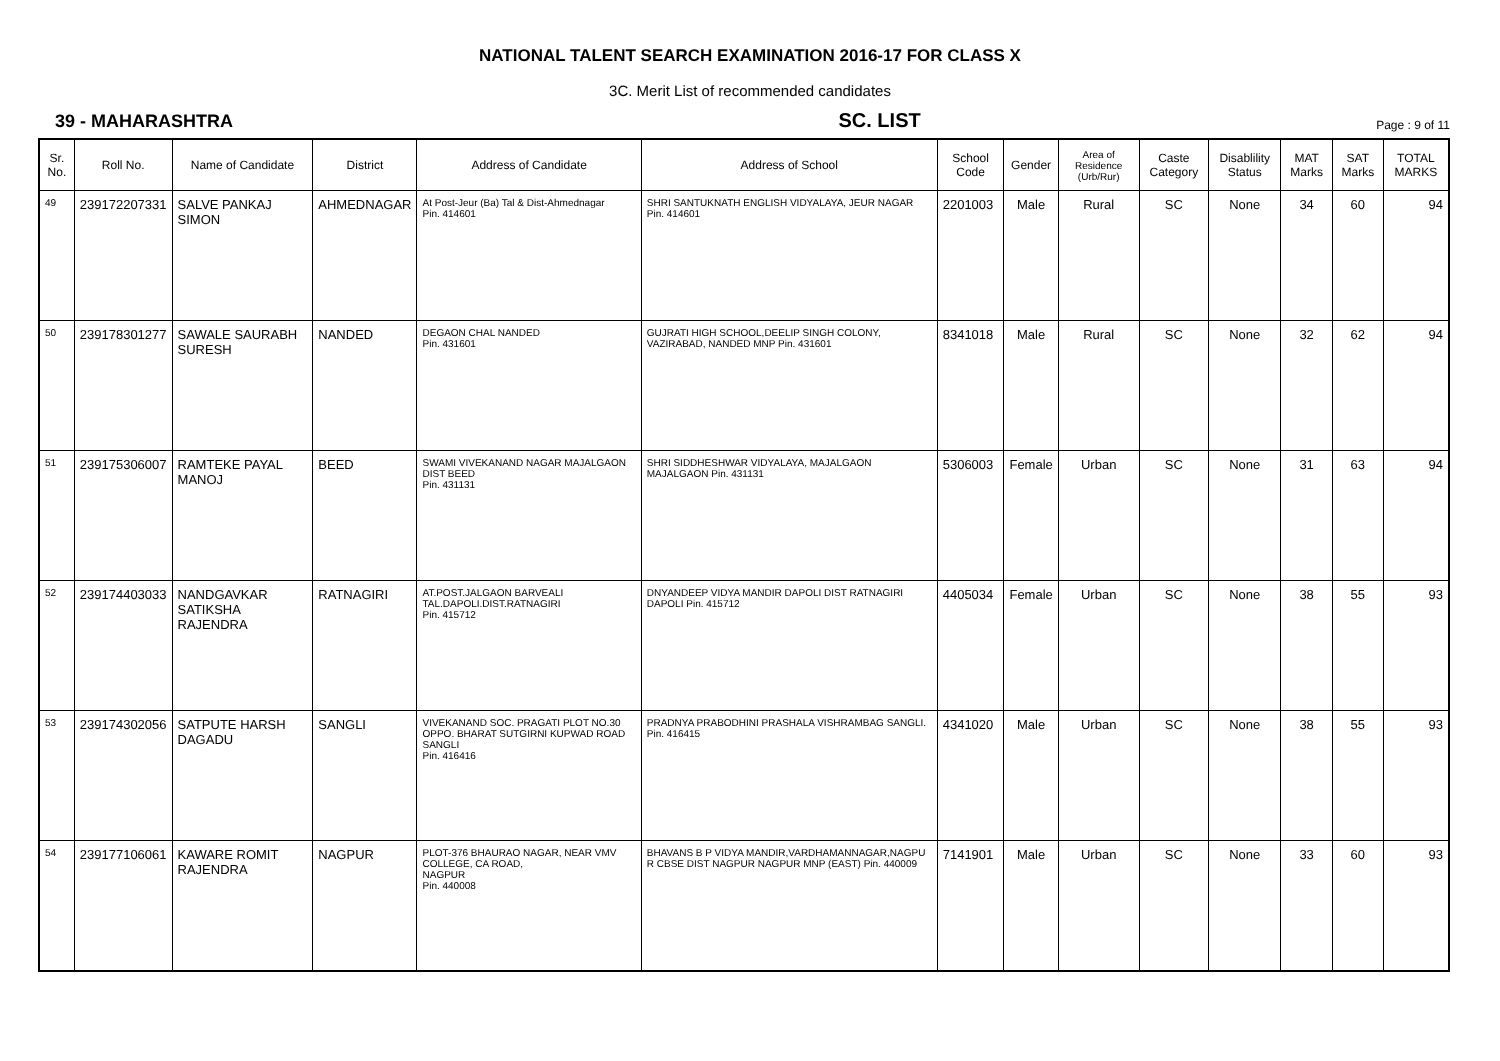NATIONAL TALENT SEARCH EXAMINATION 2016-17 FOR CLASS X
3C. Merit List of recommended candidates
39 - MAHARASHTRA SC. LIST Page : 9 of 11
| Sr. No. | Roll No. | Name of Candidate | District | Address of Candidate | Address of School | School Code | Gender | Area of Residence (Urb/Rur) | Caste Category | Disablility Status | MAT Marks | SAT Marks | TOTAL MARKS |
| --- | --- | --- | --- | --- | --- | --- | --- | --- | --- | --- | --- | --- | --- |
| 49 | 239172207331 | SALVE PANKAJ SIMON | AHMEDNAGAR | At Post-Jeur (Ba) Tal & Dist-Ahmednagar Pin. 414601 | SHRI SANTUKNATH ENGLISH VIDYALAYA, JEUR NAGAR Pin. 414601 | 2201003 | Male | Rural | SC | None | 34 | 60 | 94 |
| 50 | 239178301277 | SAWALE SAURABH SURESH | NANDED | DEGAON CHAL NANDED Pin. 431601 | GUJRATI HIGH SCHOOL,DEELIP SINGH COLONY, VAZIRABAD, NANDED MNP Pin. 431601 | 8341018 | Male | Rural | SC | None | 32 | 62 | 94 |
| 51 | 239175306007 | RAMTEKE PAYAL MANOJ | BEED | SWAMI VIVEKANAND NAGAR MAJALGAON DIST BEED Pin. 431131 | SHRI SIDDHESHWAR VIDYALAYA, MAJALGAON MAJALGAON Pin. 431131 | 5306003 | Female | Urban | SC | None | 31 | 63 | 94 |
| 52 | 239174403033 | NANDGAVKAR SATIKSHA RAJENDRA | RATNAGIRI | AT.POST.JALGAON BARVEALI TAL.DAPOLI.DIST.RATNAGIRI Pin. 415712 | DNYANDEEP VIDYA MANDIR DAPOLI DIST RATNAGIRI DAPOLI Pin. 415712 | 4405034 | Female | Urban | SC | None | 38 | 55 | 93 |
| 53 | 239174302056 | SATPUTE HARSH DAGADU | SANGLI | VIVEKANAND SOC. PRAGATI PLOT NO.30 OPPO. BHARAT SUTGIRNI KUPWAD ROAD SANGLI Pin. 416416 | PRADNYA PRABODHINI PRASHALA VISHRAMBAG SANGLI. Pin. 416415 | 4341020 | Male | Urban | SC | None | 38 | 55 | 93 |
| 54 | 239177106061 | KAWARE ROMIT RAJENDRA | NAGPUR | PLOT-376 BHAURAO NAGAR, NEAR VMV COLLEGE, CA ROAD, NAGPUR Pin. 440008 | BHAVANS B P VIDYA MANDIR,VARDHAMANNAGAR,NAGPU R CBSE DIST NAGPUR NAGPUR MNP (EAST) Pin. 440009 | 7141901 | Male | Urban | SC | None | 33 | 60 | 93 |